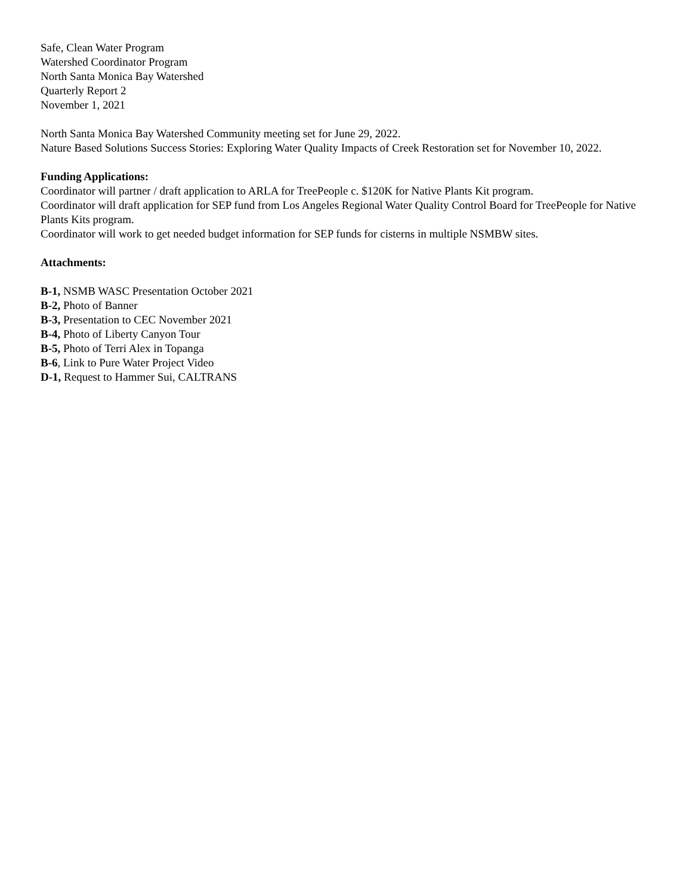Safe, Clean Water Program
Watershed Coordinator Program
North Santa Monica Bay Watershed
Quarterly Report 2
November 1, 2021
North Santa Monica Bay Watershed Community meeting set for June 29, 2022.
Nature Based Solutions Success Stories: Exploring Water Quality Impacts of Creek Restoration set for November 10, 2022.
Funding Applications:
Coordinator will partner / draft application to ARLA for TreePeople c. $120K for Native Plants Kit program.
Coordinator will draft application for SEP fund from Los Angeles Regional Water Quality Control Board for TreePeople for Native Plants Kits program.
Coordinator will work to get needed budget information for SEP funds for cisterns in multiple NSMBW sites.
Attachments:
B-1, NSMB WASC Presentation October 2021
B-2, Photo of Banner
B-3, Presentation to CEC November 2021
B-4, Photo of Liberty Canyon Tour
B-5, Photo of Terri Alex in Topanga
B-6, Link to Pure Water Project Video
D-1, Request to Hammer Sui, CALTRANS